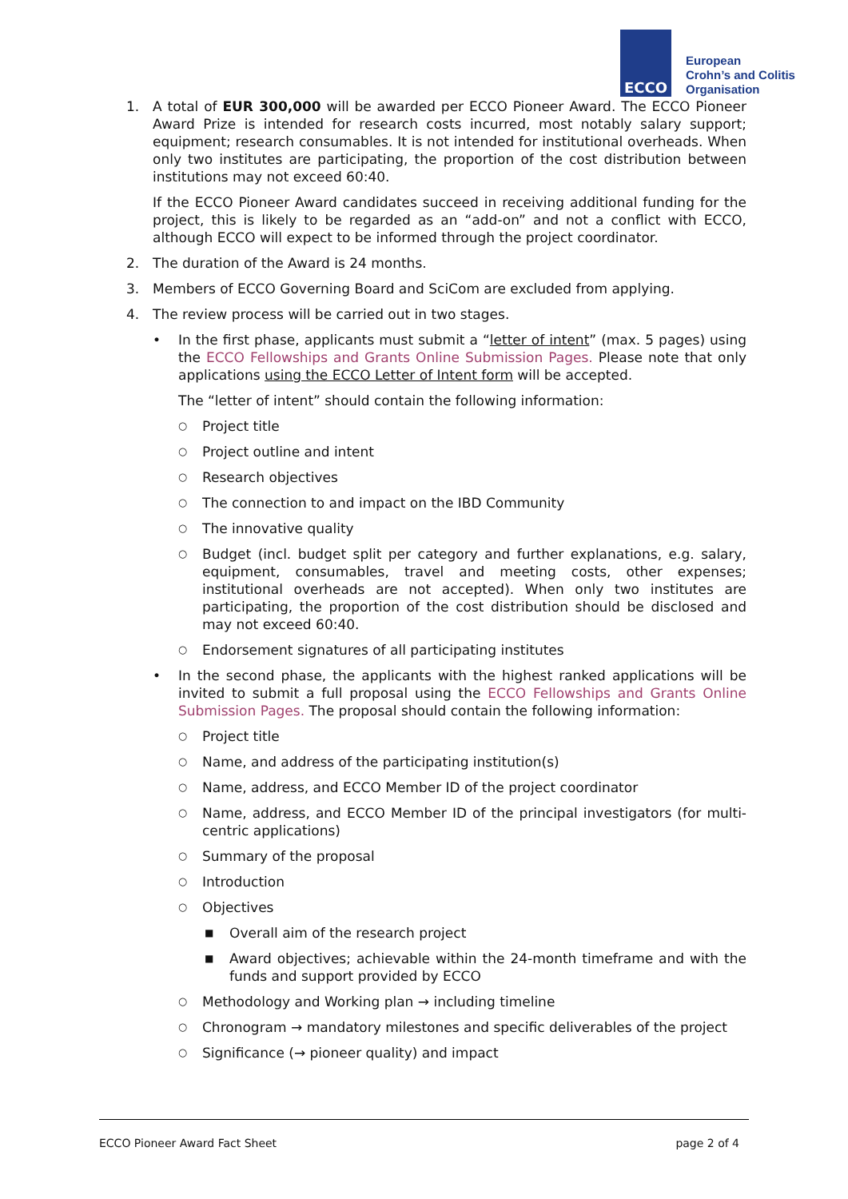ECCO
European
Crohn’s and Colitis
Organisation
1. A total of EUR 300,000 will be awarded per ECCO Pioneer Award. The ECCO Pioneer Award Prize is intended for research costs incurred, most notably salary support; equipment; research consumables. It is not intended for institutional overheads. When only two institutes are participating, the proportion of the cost distribution between institutions may not exceed 60:40.
If the ECCO Pioneer Award candidates succeed in receiving additional funding for the project, this is likely to be regarded as an “add-on” and not a conflict with ECCO, although ECCO will expect to be informed through the project coordinator.
2. The duration of the Award is 24 months.
3. Members of ECCO Governing Board and SciCom are excluded from applying.
4. The review process will be carried out in two stages.
• In the first phase, applicants must submit a “letter of intent” (max. 5 pages) using the ECCO Fellowships and Grants Online Submission Pages. Please note that only applications using the ECCO Letter of Intent form will be accepted.
The “letter of intent” should contain the following information:
○
Project title
○
Project outline and intent
○
Research objectives
○
The connection to and impact on the IBD Community
○
The innovative quality
○
Budget (incl. budget split per category and further explanations, e.g. salary, equipment, consumables, travel and meeting costs, other expenses; institutional overheads are not accepted). When only two institutes are participating, the proportion of the cost distribution should be disclosed and may not exceed 60:40.
○
Endorsement signatures of all participating institutes
• In the second phase, the applicants with the highest ranked applications will be invited to submit a full proposal using the ECCO Fellowships and Grants Online Submission Pages. The proposal should contain the following information:
○
Project title
○
Name, and address of the participating institution(s)
○
Name, address, and ECCO Member ID of the project coordinator
○
Name, address, and ECCO Member ID of the principal investigators (for multi-centric applications)
○
Summary of the proposal
○
Introduction
○
Objectives
■
Overall aim of the research project
■
Award objectives; achievable within the 24-month timeframe and with the funds and support provided by ECCO
○
Methodology and Working plan → including timeline
○
Chronogram → mandatory milestones and specific deliverables of the project
○
Significance (→ pioneer quality) and impact
ECCO Pioneer Award Fact Sheet page 2 of 4